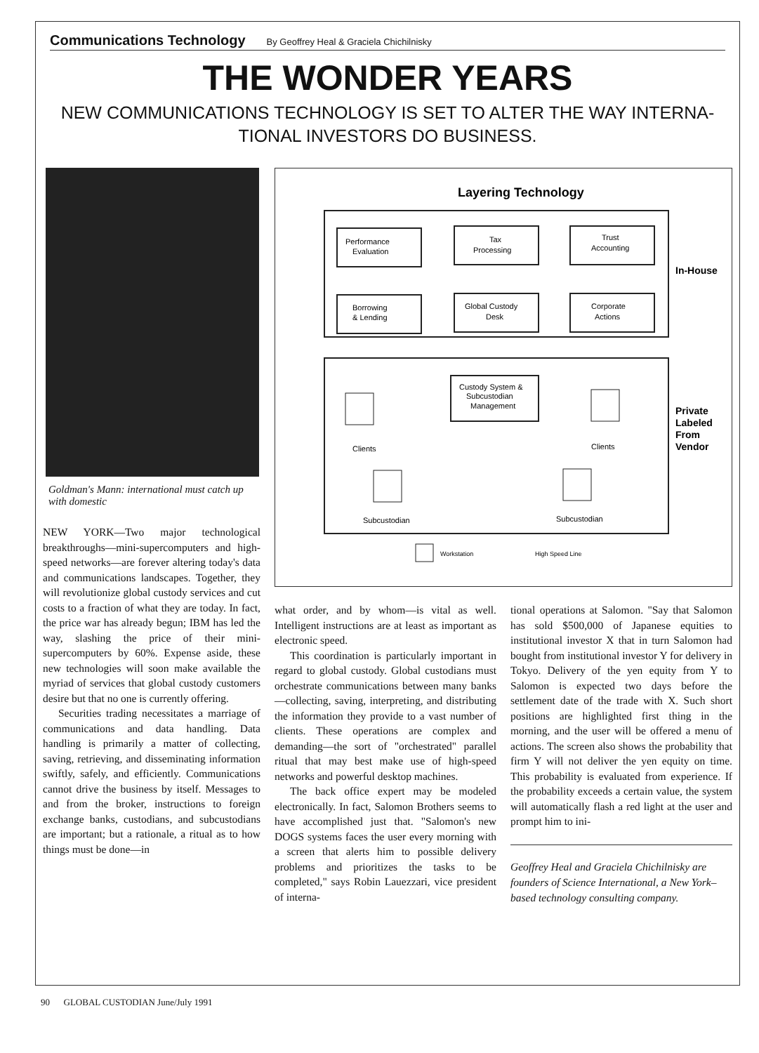Communications Technology By Geoffrey Heal & Graciela Chichilnisky
THE WONDER YEARS
NEW COMMUNICATIONS TECHNOLOGY IS SET TO ALTER THE WAY INTERNA-
TIONAL INVESTORS DO BUSINESS.
Goldman's Mann: international must catch up with domestic
NEW YORK—Two major technological breakthroughs—mini-supercomputers and high-speed networks—are forever altering today's data and communications landscapes. Together, they will revolutionize global custody services and cut costs to a fraction of what they are today. In fact, the price war has already begun; IBM has led the way, slashing the price of their mini-supercomputers by 60%. Expense aside, these new technologies will soon make available the myriad of services that global custody customers desire but that no one is currently offering.
Securities trading necessitates a marriage of communications and data handling. Data handling is primarily a matter of collecting, saving, retrieving, and disseminating information swiftly, safely, and efficiently. Communications cannot drive the business by itself. Messages to and from the broker, instructions to foreign exchange banks, custodians, and subcustodians are important; but a rationale, a ritual as to how things must be done—in
Layering Technology
Performance
Evaluation
Tax
Processing
Trust
Accounting
Borrowing
& Lending
Global Custody
Desk
Corporate
Actions
In-House
Custody System &
Subcustodian
Management
Private
Labeled
From
Vendor
Clients
Clients
Subcustodian
Subcustodian
Workstation
High Speed Line
what order, and by whom—is vital as well. Intelligent instructions are at least as important as electronic speed.
This coordination is particularly important in regard to global custody. Global custodians must orchestrate communications between many banks—collecting, saving, interpreting, and distributing the information they provide to a vast number of clients. These operations are complex and demanding—the sort of "orchestrated" parallel ritual that may best make use of high-speed networks and powerful desktop machines.
The back office expert may be modeled electronically. In fact, Salomon Brothers seems to have accomplished just that. "Salomon's new DOGS systems faces the user every morning with a screen that alerts him to possible delivery problems and prioritizes the tasks to be completed," says Robin Lauezzari, vice president of interna-
tional operations at Salomon. "Say that Salomon has sold $500,000 of Japanese equities to institutional investor X that in turn Salomon had bought from institutional investor Y for delivery in Tokyo. Delivery of the yen equity from Y to Salomon is expected two days before the settlement date of the trade with X. Such short positions are highlighted first thing in the morning, and the user will be offered a menu of actions. The screen also shows the probability that firm Y will not deliver the yen equity on time. This probability is evaluated from experience. If the probability exceeds a certain value, the system will automatically flash a red light at the user and prompt him to ini-
Geoffrey Heal and Graciela Chichilnisky are founders of Science International, a New York–based technology consulting company.
90 GLOBAL CUSTODIAN June/July 1991